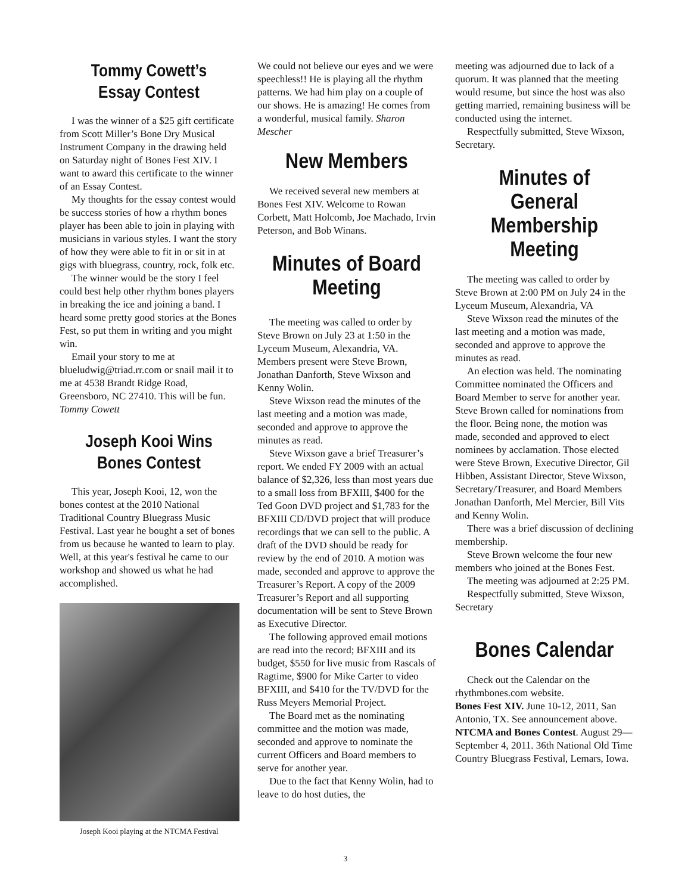Tommy Cowett’s
Essay Contest
I was the winner of a $25 gift certificate from Scott Miller’s Bone Dry Musical Instrument Company in the drawing held on Saturday night of Bones Fest XIV. I want to award this certificate to the winner of an Essay Contest.
My thoughts for the essay contest would be success stories of how a rhythm bones player has been able to join in playing with musicians in various styles. I want the story of how they were able to fit in or sit in at gigs with bluegrass, country, rock, folk etc.
The winner would be the story I feel could best help other rhythm bones players in breaking the ice and joining a band. I heard some pretty good stories at the Bones Fest, so put them in writing and you might win.
Email your story to me at blueludwig@triad.rr.com or snail mail it to me at 4538 Brandt Ridge Road, Greensboro, NC 27410. This will be fun. Tommy Cowett
Joseph Kooi Wins
Bones Contest
This year, Joseph Kooi, 12, won the bones contest at the 2010 National Traditional Country Bluegrass Music Festival. Last year he bought a set of bones from us because he wanted to learn to play. Well, at this year's festival he came to our workshop and showed us what he had accomplished.
Joseph Kooi playing at the NTCMA Festival
We could not believe our eyes and we were speechless!! He is playing all the rhythm patterns. We had him play on a couple of our shows. He is amazing! He comes from a wonderful, musical family. Sharon Mescher
New Members
We received several new members at Bones Fest XIV. Welcome to Rowan Corbett, Matt Holcomb, Joe Machado, Irvin Peterson, and Bob Winans.
Minutes of Board
Meeting
The meeting was called to order by Steve Brown on July 23 at 1:50 in the Lyceum Museum, Alexandria, VA. Members present were Steve Brown, Jonathan Danforth, Steve Wixson and Kenny Wolin.
Steve Wixson read the minutes of the last meeting and a motion was made, seconded and approve to approve the minutes as read.
Steve Wixson gave a brief Treasurer’s report. We ended FY 2009 with an actual balance of $2,326, less than most years due to a small loss from BFXIII, $400 for the Ted Goon DVD project and $1,783 for the BFXIII CD/DVD project that will produce recordings that we can sell to the public. A draft of the DVD should be ready for review by the end of 2010. A motion was made, seconded and approve to approve the Treasurer’s Report. A copy of the 2009 Treasurer’s Report and all supporting documentation will be sent to Steve Brown as Executive Director.
The following approved email motions are read into the record; BFXIII and its budget, $550 for live music from Rascals of Ragtime, $900 for Mike Carter to video BFXIII, and $410 for the TV/DVD for the Russ Meyers Memorial Project.
The Board met as the nominating committee and the motion was made, seconded and approve to nominate the current Officers and Board members to serve for another year.
Due to the fact that Kenny Wolin, had to leave to do host duties, the
meeting was adjourned due to lack of a quorum. It was planned that the meeting would resume, but since the host was also getting married, remaining business will be conducted using the internet.
Respectfully submitted, Steve Wixson, Secretary.
Minutes of General
Membership Meeting
The meeting was called to order by Steve Brown at 2:00 PM on July 24 in the Lyceum Museum, Alexandria, VA
Steve Wixson read the minutes of the last meeting and a motion was made, seconded and approve to approve the minutes as read.
An election was held. The nominating Committee nominated the Officers and Board Member to serve for another year. Steve Brown called for nominations from the floor. Being none, the motion was made, seconded and approved to elect nominees by acclamation. Those elected were Steve Brown, Executive Director, Gil Hibben, Assistant Director, Steve Wixson, Secretary/Treasurer, and Board Members Jonathan Danforth, Mel Mercier, Bill Vits and Kenny Wolin.
There was a brief discussion of declining membership.
Steve Brown welcome the four new members who joined at the Bones Fest.
The meeting was adjourned at 2:25 PM.
Respectfully submitted, Steve Wixson, Secretary
Bones Calendar
Check out the Calendar on the rhythmbones.com website.
Bones Fest XIV. June 10-12, 2011, San Antonio, TX. See announcement above.
NTCMA and Bones Contest. August 29—September 4, 2011. 36th National Old Time Country Bluegrass Festival, Lemars, Iowa.
3